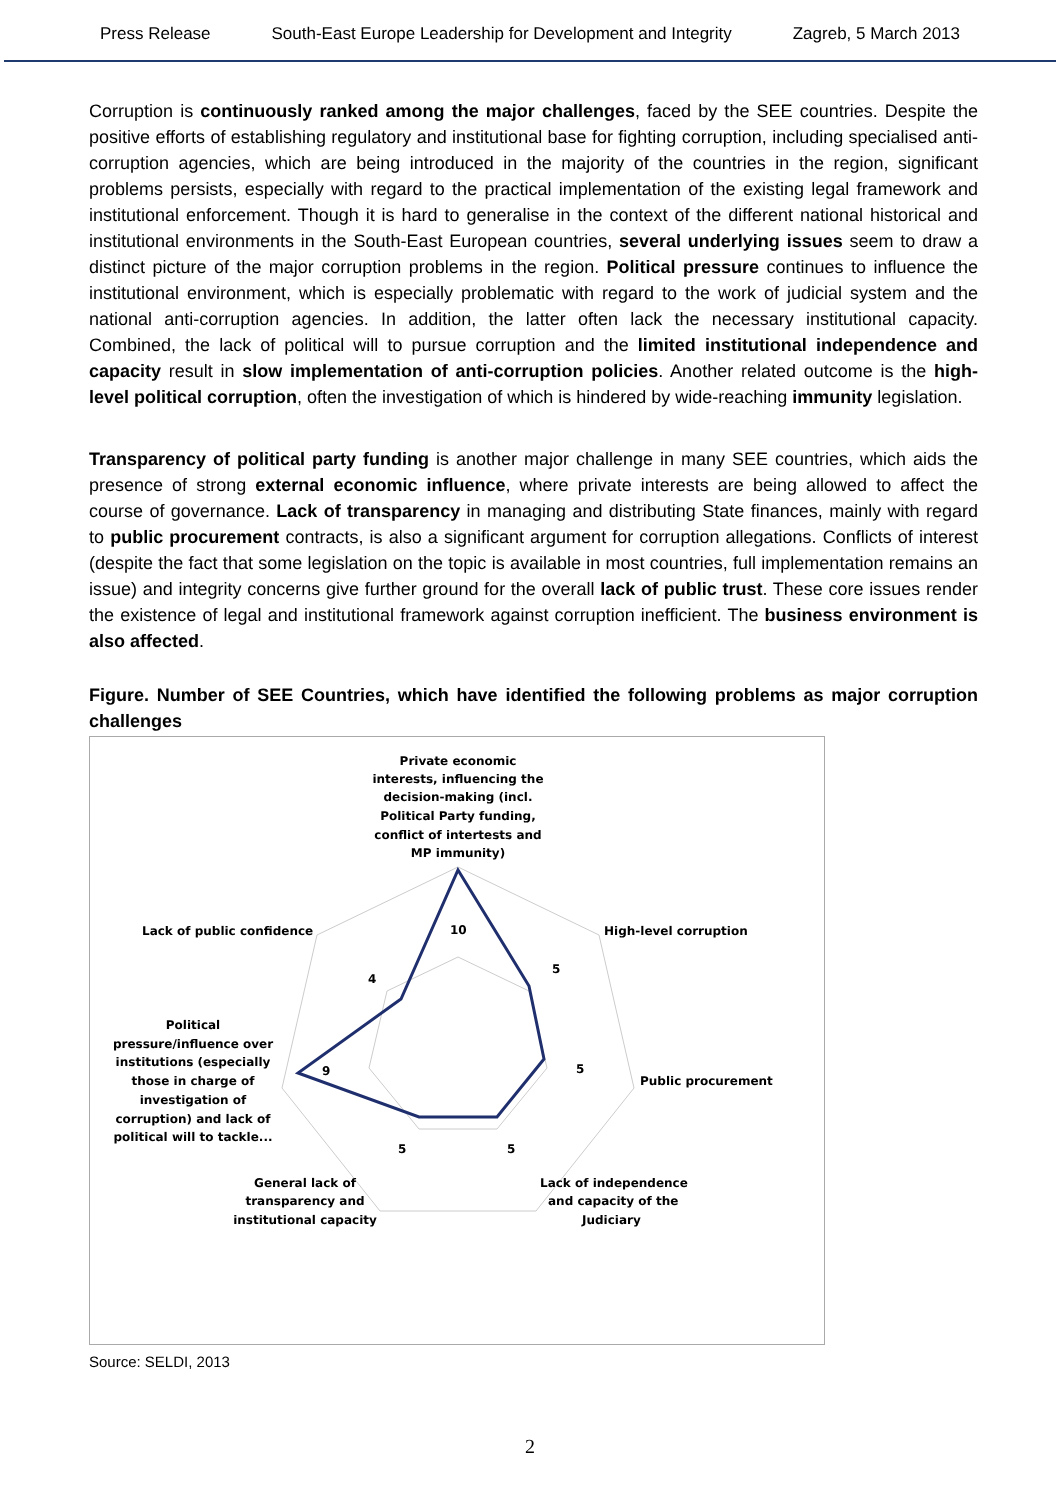Press Release South-East Europe Leadership for Development and Integrity Zagreb, 5 March 2013
Corruption is continuously ranked among the major challenges, faced by the SEE countries. Despite the positive efforts of establishing regulatory and institutional base for fighting corruption, including specialised anti-corruption agencies, which are being introduced in the majority of the countries in the region, significant problems persists, especially with regard to the practical implementation of the existing legal framework and institutional enforcement. Though it is hard to generalise in the context of the different national historical and institutional environments in the South-East European countries, several underlying issues seem to draw a distinct picture of the major corruption problems in the region. Political pressure continues to influence the institutional environment, which is especially problematic with regard to the work of judicial system and the national anti-corruption agencies. In addition, the latter often lack the necessary institutional capacity. Combined, the lack of political will to pursue corruption and the limited institutional independence and capacity result in slow implementation of anti-corruption policies. Another related outcome is the high-level political corruption, often the investigation of which is hindered by wide-reaching immunity legislation.
Transparency of political party funding is another major challenge in many SEE countries, which aids the presence of strong external economic influence, where private interests are being allowed to affect the course of governance. Lack of transparency in managing and distributing State finances, mainly with regard to public procurement contracts, is also a significant argument for corruption allegations. Conflicts of interest (despite the fact that some legislation on the topic is available in most countries, full implementation remains an issue) and integrity concerns give further ground for the overall lack of public trust. These core issues render the existence of legal and institutional framework against corruption inefficient. The business environment is also affected.
Figure. Number of SEE Countries, which have identified the following problems as major corruption challenges
Private economic
interests, influencing the
decision-making (incl.
Political Party funding,
conflict of intertests and
MP immunity)
High-level corruption
Public procurement
Lack of independence
and capacity of the
Judiciary
General lack of
transparency and
institutional capacity
Political
pressure/influence over
institutions (especially
those in charge of
investigation of
corruption) and lack of
political will to tackle...
Lack of public confidence
10
5
5
5
5
9
4
Source: SELDI, 2013
2